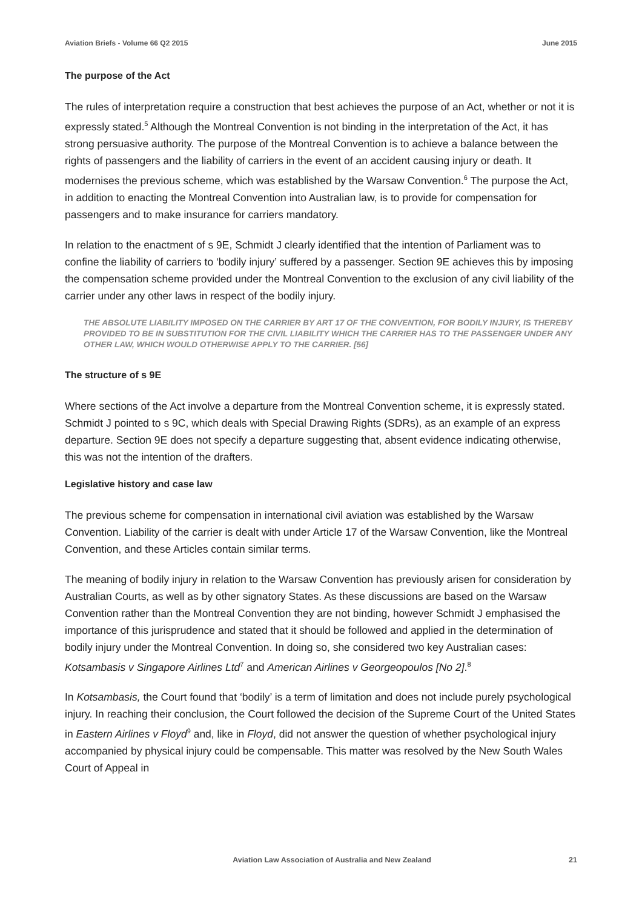Aviation Briefs - Volume 66 Q2 2015 June 2015
The purpose of the Act
The rules of interpretation require a construction that best achieves the purpose of an Act, whether or not it is expressly stated.<sup>5</sup> Although the Montreal Convention is not binding in the interpretation of the Act, it has strong persuasive authority. The purpose of the Montreal Convention is to achieve a balance between the rights of passengers and the liability of carriers in the event of an accident causing injury or death. It modernises the previous scheme, which was established by the Warsaw Convention.<sup>6</sup> The purpose the Act, in addition to enacting the Montreal Convention into Australian law, is to provide for compensation for passengers and to make insurance for carriers mandatory.
In relation to the enactment of s 9E, Schmidt J clearly identified that the intention of Parliament was to confine the liability of carriers to ‘bodily injury’ suffered by a passenger. Section 9E achieves this by imposing the compensation scheme provided under the Montreal Convention to the exclusion of any civil liability of the carrier under any other laws in respect of the bodily injury.
THE ABSOLUTE LIABILITY IMPOSED ON THE CARRIER BY ART 17 OF THE CONVENTION, FOR BODILY INJURY, IS THEREBY PROVIDED TO BE IN SUBSTITUTION FOR THE CIVIL LIABILITY WHICH THE CARRIER HAS TO THE PASSENGER UNDER ANY OTHER LAW, WHICH WOULD OTHERWISE APPLY TO THE CARRIER. [56]
The structure of s 9E
Where sections of the Act involve a departure from the Montreal Convention scheme, it is expressly stated. Schmidt J pointed to s 9C, which deals with Special Drawing Rights (SDRs), as an example of an express departure. Section 9E does not specify a departure suggesting that, absent evidence indicating otherwise, this was not the intention of the drafters.
Legislative history and case law
The previous scheme for compensation in international civil aviation was established by the Warsaw Convention. Liability of the carrier is dealt with under Article 17 of the Warsaw Convention, like the Montreal Convention, and these Articles contain similar terms.
The meaning of bodily injury in relation to the Warsaw Convention has previously arisen for consideration by Australian Courts, as well as by other signatory States. As these discussions are based on the Warsaw Convention rather than the Montreal Convention they are not binding, however Schmidt J emphasised the importance of this jurisprudence and stated that it should be followed and applied in the determination of bodily injury under the Montreal Convention. In doing so, she considered two key Australian cases: Kotsambasis v Singapore Airlines Ltd<sup>7</sup> and American Airlines v Georgeopoulos [No 2].<sup>8</sup>
In Kotsambasis, the Court found that ‘bodily’ is a term of limitation and does not include purely psychological injury. In reaching their conclusion, the Court followed the decision of the Supreme Court of the United States in Eastern Airlines v Floyd<sup>9</sup> and, like in Floyd, did not answer the question of whether psychological injury accompanied by physical injury could be compensable. This matter was resolved by the New South Wales Court of Appeal in
Aviation Law Association of Australia and New Zealand 21